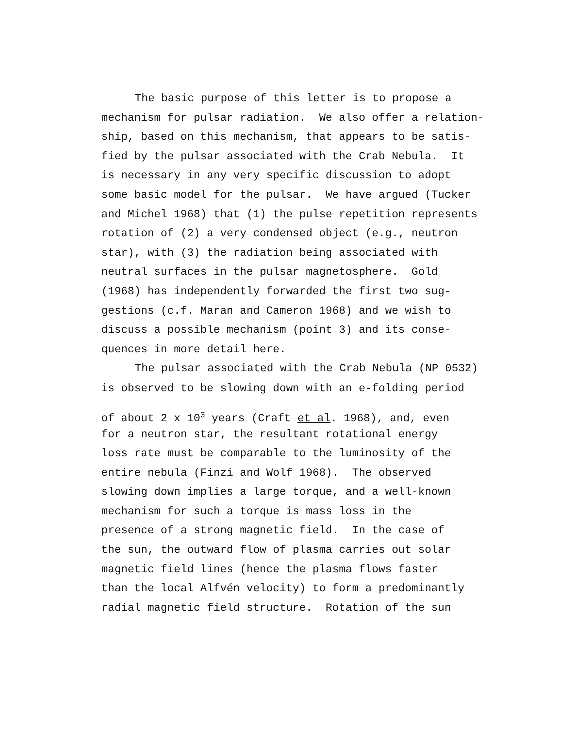The basic purpose of this letter is to propose a
mechanism for pulsar radiation. We also offer a relation-
ship, based on this mechanism, that appears to be satis-
fied by the pulsar associated with the Crab Nebula. It
is necessary in any very specific discussion to adopt
some basic model for the pulsar. We have argued (Tucker
and Michel 1968) that (1) the pulse repetition represents
rotation of (2) a very condensed object (e.g., neutron
star), with (3) the radiation being associated with
neutral surfaces in the pulsar magnetosphere. Gold
(1968) has independently forwarded the first two sug-
gestions (c.f. Maran and Cameron 1968) and we wish to
discuss a possible mechanism (point 3) and its conse-
quences in more detail here.
The pulsar associated with the Crab Nebula (NP 0532)
is observed to be slowing down with an e-folding period
of about 2 x 10<sup>3</sup> years (Craft et al. 1968), and, even
for a neutron star, the resultant rotational energy
loss rate must be comparable to the luminosity of the
entire nebula (Finzi and Wolf 1968). The observed
slowing down implies a large torque, and a well-known
mechanism for such a torque is mass loss in the
presence of a strong magnetic field. In the case of
the sun, the outward flow of plasma carries out solar
magnetic field lines (hence the plasma flows faster
than the local Alfvén velocity) to form a predominantly
radial magnetic field structure. Rotation of the sun